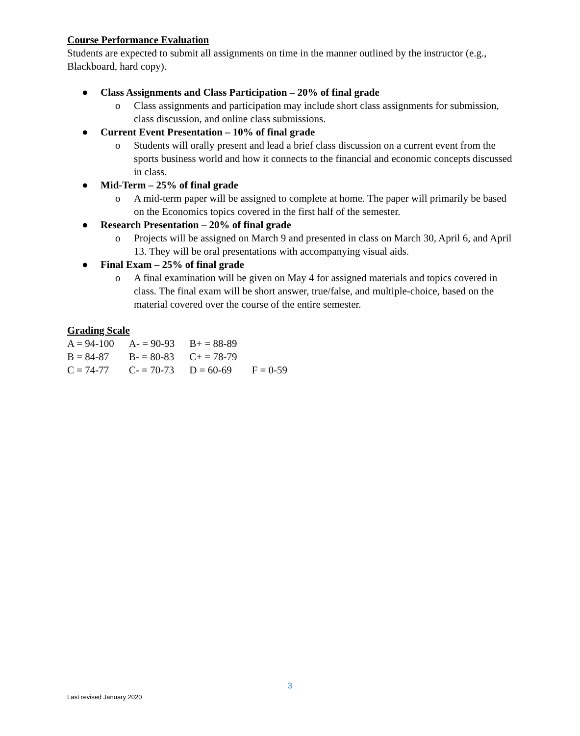Course Performance Evaluation
Students are expected to submit all assignments on time in the manner outlined by the instructor (e.g., Blackboard, hard copy).
● Class Assignments and Class Participation – 20% of final grade
o Class assignments and participation may include short class assignments for submission, class discussion, and online class submissions.
● Current Event Presentation – 10% of final grade
o Students will orally present and lead a brief class discussion on a current event from the sports business world and how it connects to the financial and economic concepts discussed in class.
● Mid-Term – 25% of final grade
o A mid-term paper will be assigned to complete at home. The paper will primarily be based on the Economics topics covered in the first half of the semester.
● Research Presentation – 20% of final grade
o Projects will be assigned on March 9 and presented in class on March 30, April 6, and April 13. They will be oral presentations with accompanying visual aids.
● Final Exam – 25% of final grade
o A final examination will be given on May 4 for assigned materials and topics covered in class. The final exam will be short answer, true/false, and multiple-choice, based on the material covered over the course of the entire semester.
Grading Scale
| A = 94-100 | A- = 90-93 | B+ = 88-89 | |
| B = 84-87 | B- = 80-83 | C+ = 78-79 | |
| C = 74-77 | C- = 70-73 | D = 60-69 | F = 0-59 |
3
Last revised January 2020